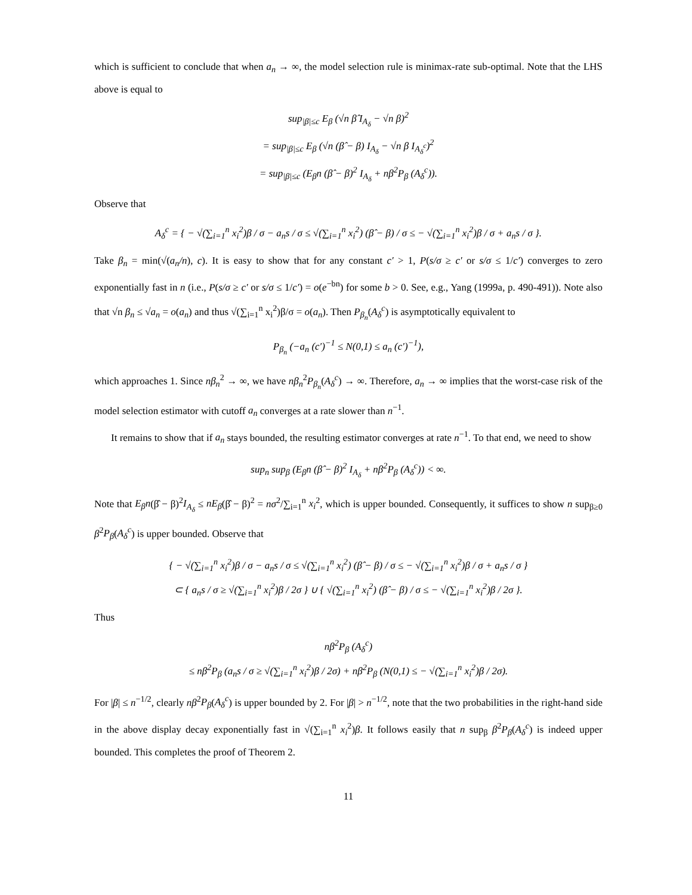which is sufficient to conclude that when a<sub>n</sub> → ∞, the model selection rule is minimax-rate sub-optimal. Note that the LHS above is equal to
sup<sub>|β|≤c</sub> E<sub>β</sub> (√n β̂ I<sub>A<sub>δ</sub></sub> − √n β)<sup>2</sup>
= sup<sub>|β|≤c</sub> E<sub>β</sub> (√n (β̂ − β) I<sub>A<sub>δ</sub></sub> − √n β I<sub>A<sub>δ</sub><sup>c</sup></sub>)<sup>2</sup>
= sup<sub>|β|≤c</sub> (E<sub>β</sub>n (β̂ − β)<sup>2</sup> I<sub>A<sub>δ</sub></sub> + nβ<sup>2</sup>P<sub>β</sub> (A<sub>δ</sub><sup>c</sup>)).
Observe that
A<sub>δ</sub><sup>c</sup> = { − √(∑<sub>i=1</sub><sup>n</sup> x<sub>i</sub><sup>2</sup>)β / σ − a<sub>n</sub>s / σ ≤ √(∑<sub>i=1</sub><sup>n</sup> x<sub>i</sub><sup>2</sup>) (β̂ − β) / σ ≤ − √(∑<sub>i=1</sub><sup>n</sup> x<sub>i</sub><sup>2</sup>)β / σ + a<sub>n</sub>s / σ }.
Take β<sub>n</sub> = min(√(a<sub>n</sub>/n), c). It is easy to show that for any constant c′ > 1, P(s/σ ≥ c′ or s/σ ≤ 1/c′) converges to zero exponentially fast in n (i.e., P(s/σ ≥ c′ or s/σ ≤ 1/c′) = o(e<sup>−bn</sup>) for some b > 0. See, e.g., Yang (1999a, p. 490-491)). Note also that √n β<sub>n</sub> ≤ √a<sub>n</sub> = o(a<sub>n</sub>) and thus √(∑<sub>i=1</sub><sup>n</sup> x<sub>i</sub><sup>2</sup>)β/σ = o(a<sub>n</sub>). Then P<sub>β<sub>n</sub></sub>(A<sub>δ</sub><sup>c</sup>) is asymptotically equivalent to
P<sub>β<sub>n</sub></sub> (−a<sub>n</sub> (c′)<sup>−1</sup> ≤ N(0,1) ≤ a<sub>n</sub> (c′)<sup>−1</sup>),
which approaches 1. Since nβ<sub>n</sub><sup>2</sup> → ∞, we have nβ<sub>n</sub><sup>2</sup>P<sub>β<sub>n</sub></sub>(A<sub>δ</sub><sup>c</sup>) → ∞. Therefore, a<sub>n</sub> → ∞ implies that the worst-case risk of the model selection estimator with cutoff a<sub>n</sub> converges at a rate slower than n<sup>−1</sup>.
It remains to show that if a<sub>n</sub> stays bounded, the resulting estimator converges at rate n<sup>−1</sup>. To that end, we need to show
sup<sub>n</sub> sup<sub>β</sub> (E<sub>β</sub>n (β̂ − β)<sup>2</sup> I<sub>A<sub>δ</sub></sub> + nβ<sup>2</sup>P<sub>β</sub> (A<sub>δ</sub><sup>c</sup>)) < ∞.
Note that E<sub>β</sub>n(β̂ − β)<sup>2</sup>I<sub>A<sub>δ</sub></sub> ≤ nE<sub>β</sub>(β̂ − β)<sup>2</sup> = nσ<sup>2</sup>/∑<sub>i=1</sub><sup>n</sup> x<sub>i</sub><sup>2</sup>, which is upper bounded. Consequently, it suffices to show n sup<sub>β≥0</sub> β<sup>2</sup>P<sub>β</sub>(A<sub>δ</sub><sup>c</sup>) is upper bounded. Observe that
{ − √(∑<sub>i=1</sub><sup>n</sup> x<sub>i</sub><sup>2</sup>)β / σ − a<sub>n</sub>s / σ ≤ √(∑<sub>i=1</sub><sup>n</sup> x<sub>i</sub><sup>2</sup>) (β̂ − β) / σ ≤ − √(∑<sub>i=1</sub><sup>n</sup> x<sub>i</sub><sup>2</sup>)β / σ + a<sub>n</sub>s / σ }
⊂ { a<sub>n</sub>s / σ ≥ √(∑<sub>i=1</sub><sup>n</sup> x<sub>i</sub><sup>2</sup>)β / 2σ } ∪ { √(∑<sub>i=1</sub><sup>n</sup> x<sub>i</sub><sup>2</sup>) (β̂ − β) / σ ≤ − √(∑<sub>i=1</sub><sup>n</sup> x<sub>i</sub><sup>2</sup>)β / 2σ }.
Thus
nβ<sup>2</sup>P<sub>β</sub> (A<sub>δ</sub><sup>c</sup>)
≤ nβ<sup>2</sup>P<sub>β</sub> (a<sub>n</sub>s / σ ≥ √(∑<sub>i=1</sub><sup>n</sup> x<sub>i</sub><sup>2</sup>)β / 2σ) + nβ<sup>2</sup>P<sub>β</sub> (N(0,1) ≤ − √(∑<sub>i=1</sub><sup>n</sup> x<sub>i</sub><sup>2</sup>)β / 2σ).
For |β| ≤ n<sup>−1/2</sup>, clearly nβ<sup>2</sup>P<sub>β</sub>(A<sub>δ</sub><sup>c</sup>) is upper bounded by 2. For |β| > n<sup>−1/2</sup>, note that the two probabilities in the right-hand side in the above display decay exponentially fast in √(∑<sub>i=1</sub><sup>n</sup> x<sub>i</sub><sup>2</sup>)β. It follows easily that n sup<sub>β</sub> β<sup>2</sup>P<sub>β</sub>(A<sub>δ</sub><sup>c</sup>) is indeed upper bounded. This completes the proof of Theorem 2.
11